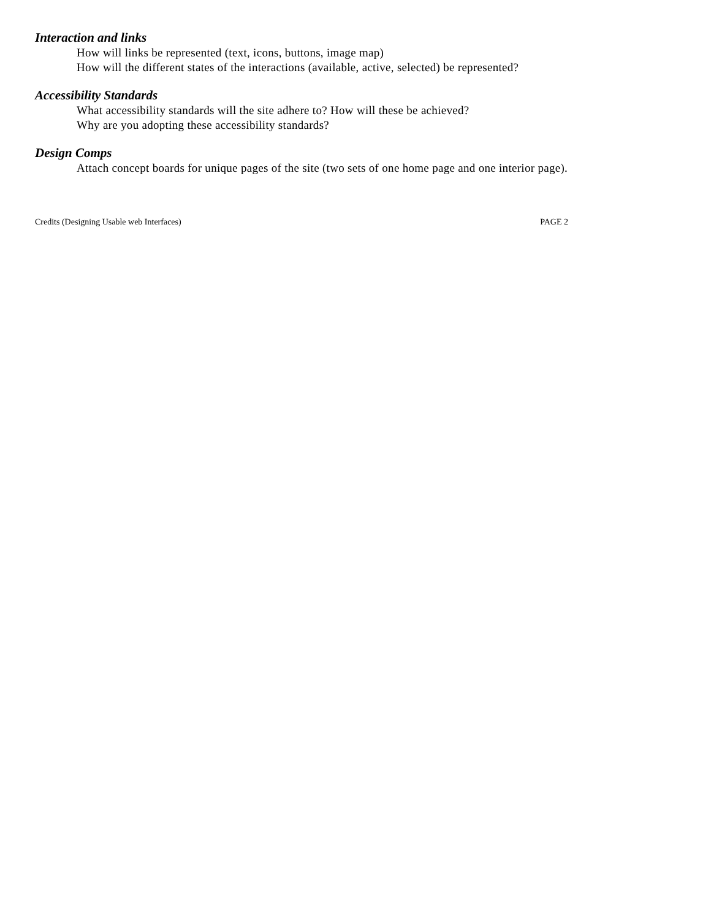Interaction and links
How will links be represented (text, icons, buttons, image map)
How will the different states of the interactions (available, active, selected) be represented?
Accessibility Standards
What accessibility standards will the site adhere to? How will these be achieved?
Why are you adopting these accessibility standards?
Design Comps
Attach concept boards for unique pages of the site (two sets of one home page and one interior page).
Credits (Designing Usable web Interfaces) PAGE 2